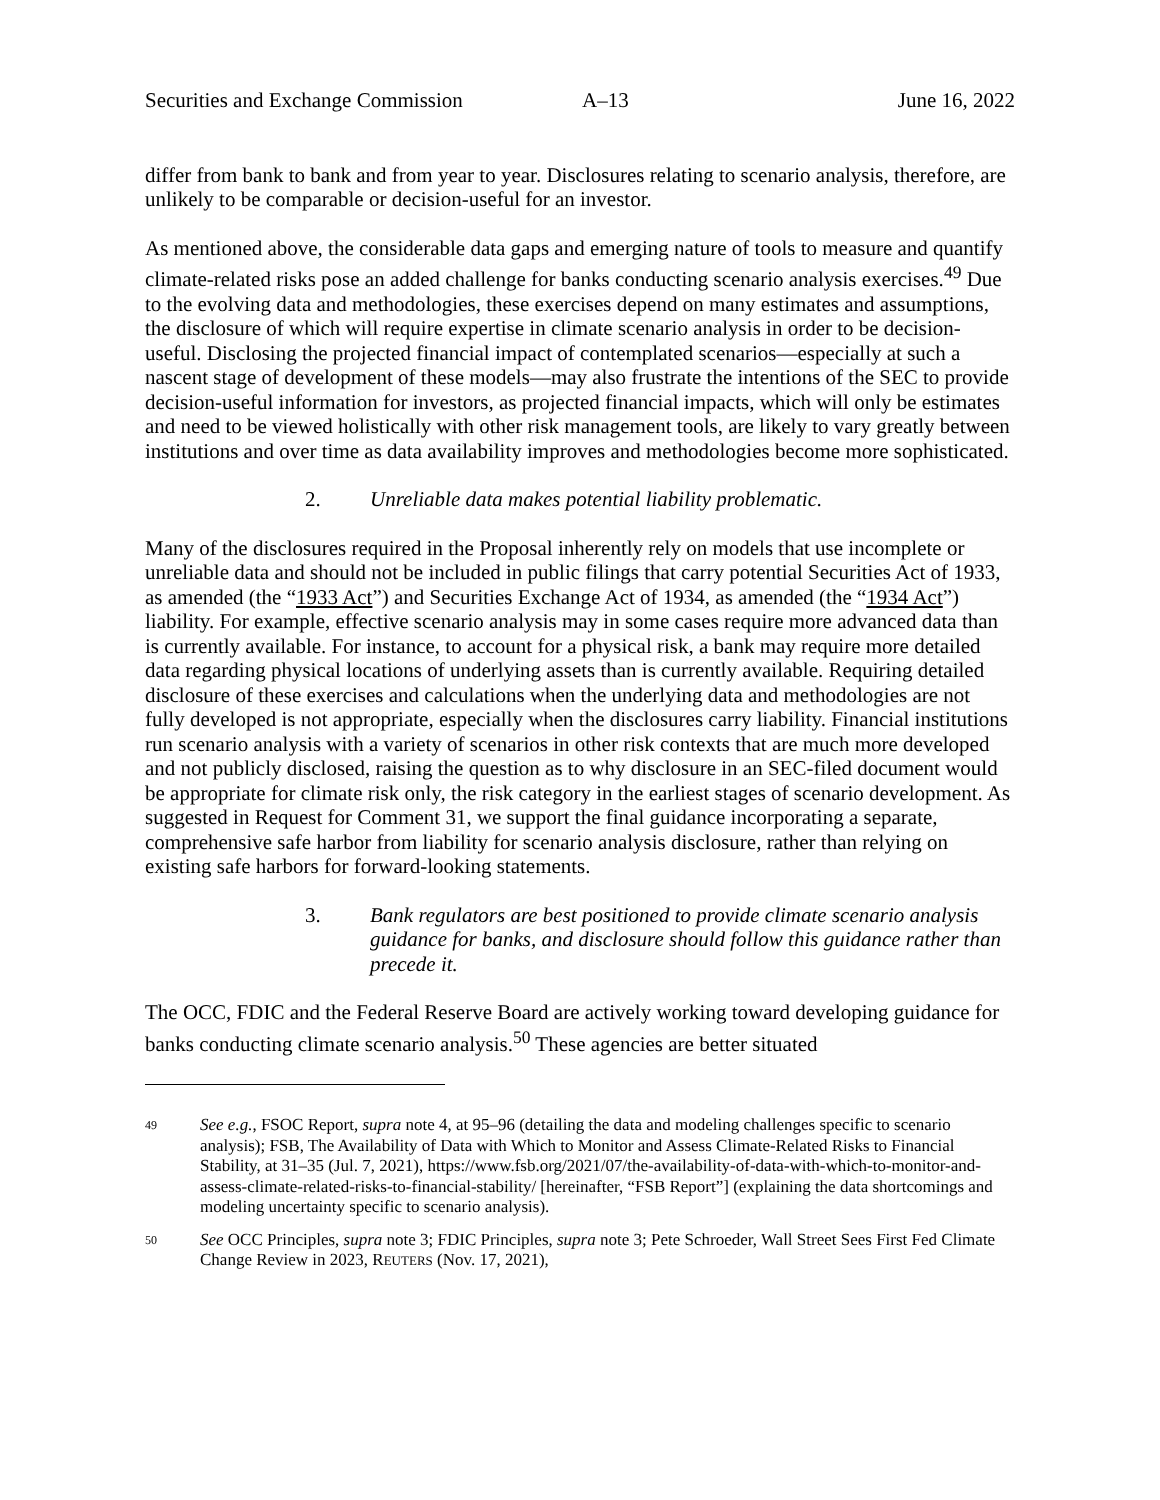Securities and Exchange Commission A–13 June 16, 2022
differ from bank to bank and from year to year. Disclosures relating to scenario analysis, therefore, are unlikely to be comparable or decision-useful for an investor.
As mentioned above, the considerable data gaps and emerging nature of tools to measure and quantify climate-related risks pose an added challenge for banks conducting scenario analysis exercises.<sup>49</sup> Due to the evolving data and methodologies, these exercises depend on many estimates and assumptions, the disclosure of which will require expertise in climate scenario analysis in order to be decision-useful. Disclosing the projected financial impact of contemplated scenarios—especially at such a nascent stage of development of these models—may also frustrate the intentions of the SEC to provide decision-useful information for investors, as projected financial impacts, which will only be estimates and need to be viewed holistically with other risk management tools, are likely to vary greatly between institutions and over time as data availability improves and methodologies become more sophisticated.
2. Unreliable data makes potential liability problematic.
Many of the disclosures required in the Proposal inherently rely on models that use incomplete or unreliable data and should not be included in public filings that carry potential Securities Act of 1933, as amended (the “1933 Act”) and Securities Exchange Act of 1934, as amended (the “1934 Act”) liability. For example, effective scenario analysis may in some cases require more advanced data than is currently available. For instance, to account for a physical risk, a bank may require more detailed data regarding physical locations of underlying assets than is currently available. Requiring detailed disclosure of these exercises and calculations when the underlying data and methodologies are not fully developed is not appropriate, especially when the disclosures carry liability. Financial institutions run scenario analysis with a variety of scenarios in other risk contexts that are much more developed and not publicly disclosed, raising the question as to why disclosure in an SEC-filed document would be appropriate for climate risk only, the risk category in the earliest stages of scenario development. As suggested in Request for Comment 31, we support the final guidance incorporating a separate, comprehensive safe harbor from liability for scenario analysis disclosure, rather than relying on existing safe harbors for forward-looking statements.
3. Bank regulators are best positioned to provide climate scenario analysis guidance for banks, and disclosure should follow this guidance rather than precede it.
The OCC, FDIC and the Federal Reserve Board are actively working toward developing guidance for banks conducting climate scenario analysis.<sup>50</sup> These agencies are better situated
49 See e.g., FSOC Report, supra note 4, at 95–96 (detailing the data and modeling challenges specific to scenario analysis); FSB, The Availability of Data with Which to Monitor and Assess Climate-Related Risks to Financial Stability, at 31–35 (Jul. 7, 2021), https://www.fsb.org/2021/07/the-availability-of-data-with-which-to-monitor-and-assess-climate-related-risks-to-financial-stability/ [hereinafter, “FSB Report”] (explaining the data shortcomings and modeling uncertainty specific to scenario analysis).
50 See OCC Principles, supra note 3; FDIC Principles, supra note 3; Pete Schroeder, Wall Street Sees First Fed Climate Change Review in 2023, REUTERS (Nov. 17, 2021),